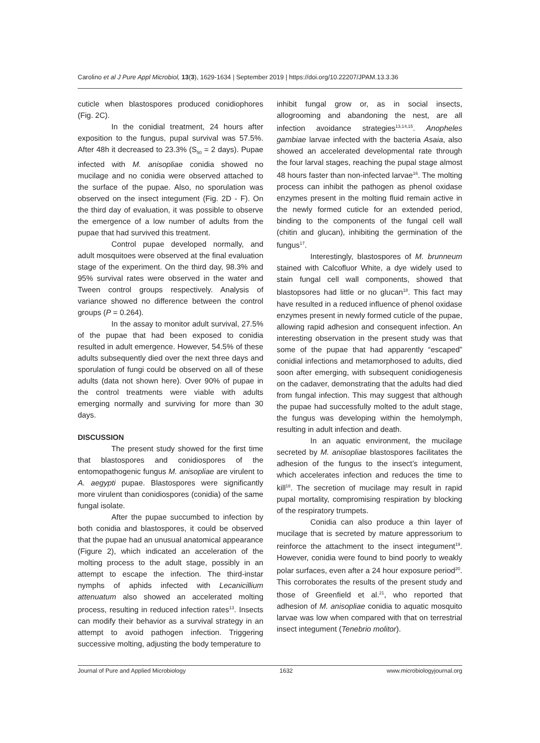Carolino et al J Pure Appl Microbiol, 13(3), 1629-1634 | September 2019 | https://doi.org/10.22207/JPAM.13.3.36
cuticle when blastospores produced conidiophores (Fig. 2C).
In the conidial treatment, 24 hours after exposition to the fungus, pupal survival was 57.5%. After 48h it decreased to 23.3% (S<sub>50</sub> = 2 days). Pupae infected with M. anisopliae conidia showed no mucilage and no conidia were observed attached to the surface of the pupae. Also, no sporulation was observed on the insect integument (Fig. 2D - F). On the third day of evaluation, it was possible to observe the emergence of a low number of adults from the pupae that had survived this treatment.
Control pupae developed normally, and adult mosquitoes were observed at the final evaluation stage of the experiment. On the third day, 98.3% and 95% survival rates were observed in the water and Tween control groups respectively. Analysis of variance showed no difference between the control groups (P = 0.264).
In the assay to monitor adult survival, 27.5% of the pupae that had been exposed to conidia resulted in adult emergence. However, 54.5% of these adults subsequently died over the next three days and sporulation of fungi could be observed on all of these adults (data not shown here). Over 90% of pupae in the control treatments were viable with adults emerging normally and surviving for more than 30 days.
DISCUSSION
The present study showed for the first time that blastospores and conidiospores of the entomopathogenic fungus M. anisopliae are virulent to A. aegypti pupae. Blastospores were significantly more virulent than conidiospores (conidia) of the same fungal isolate.
After the pupae succumbed to infection by both conidia and blastospores, it could be observed that the pupae had an unusual anatomical appearance (Figure 2), which indicated an acceleration of the molting process to the adult stage, possibly in an attempt to escape the infection. The third-instar nymphs of aphids infected with Lecanicillium attenuatum also showed an accelerated molting process, resulting in reduced infection rates<sup>13</sup>. Insects can modify their behavior as a survival strategy in an attempt to avoid pathogen infection. Triggering successive molting, adjusting the body temperature to
inhibit fungal grow or, as in social insects, allogrooming and abandoning the nest, are all infection avoidance strategies<sup>13,14,15</sup>. Anopheles gambiae larvae infected with the bacteria Asaia, also showed an accelerated developmental rate through the four larval stages, reaching the pupal stage almost 48 hours faster than non-infected larvae<sup>16</sup>. The molting process can inhibit the pathogen as phenol oxidase enzymes present in the molting fluid remain active in the newly formed cuticle for an extended period, binding to the components of the fungal cell wall (chitin and glucan), inhibiting the germination of the fungus<sup>17</sup>.
Interestingly, blastospores of M. brunneum stained with Calcofluor White, a dye widely used to stain fungal cell wall components, showed that blastopsores had little or no glucan<sup>18</sup>. This fact may have resulted in a reduced influence of phenol oxidase enzymes present in newly formed cuticle of the pupae, allowing rapid adhesion and consequent infection. An interesting observation in the present study was that some of the pupae that had apparently “escaped” conidial infections and metamorphosed to adults, died soon after emerging, with subsequent conidiogenesis on the cadaver, demonstrating that the adults had died from fungal infection. This may suggest that although the pupae had successfully molted to the adult stage, the fungus was developing within the hemolymph, resulting in adult infection and death.
In an aquatic environment, the mucilage secreted by M. anisopliae blastospores facilitates the adhesion of the fungus to the insect’s integument, which accelerates infection and reduces the time to kill<sup>18</sup>. The secretion of mucilage may result in rapid pupal mortality, compromising respiration by blocking of the respiratory trumpets.
Conidia can also produce a thin layer of mucilage that is secreted by mature appressorium to reinforce the attachment to the insect integument<sup>19</sup>. However, conidia were found to bind poorly to weakly polar surfaces, even after a 24 hour exposure period<sup>20</sup>. This corroborates the results of the present study and those of Greenfield et al.<sup>21</sup>, who reported that adhesion of M. anisopliae conidia to aquatic mosquito larvae was low when compared with that on terrestrial insect integument (Tenebrio molitor).
Journal of Pure and Applied Microbiology 1632 www.microbiologyjournal.org